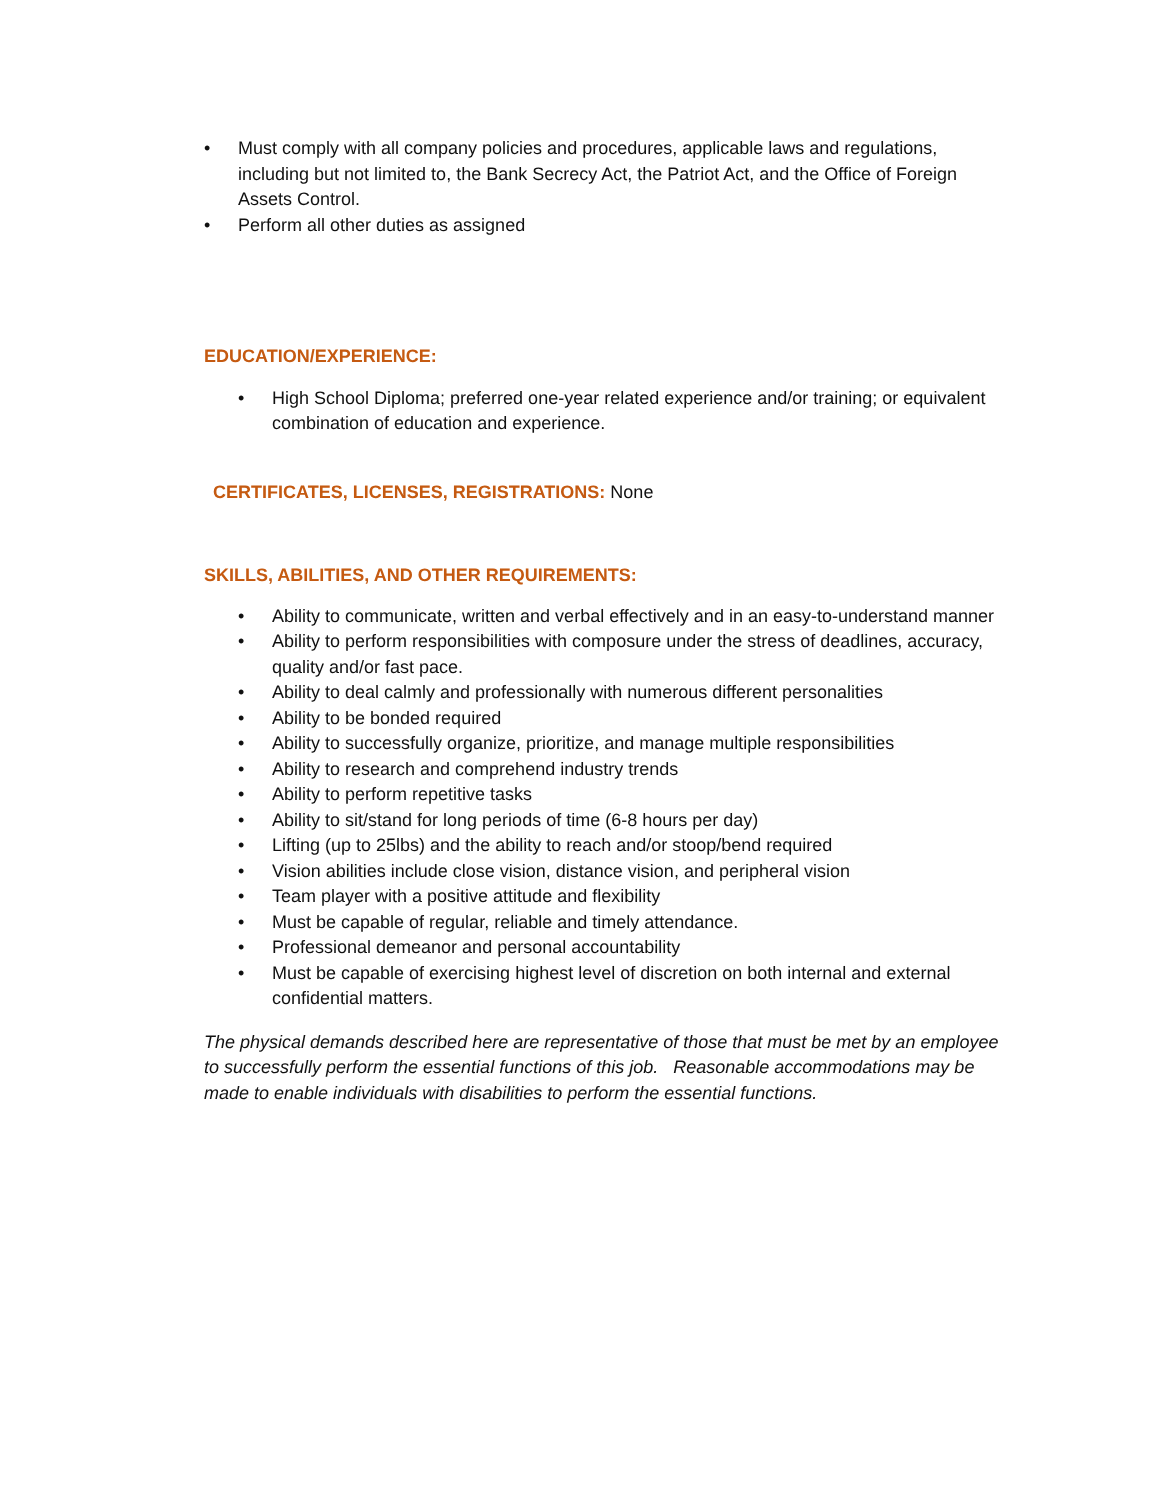• Must comply with all company policies and procedures, applicable laws and regulations, including but not limited to, the Bank Secrecy Act, the Patriot Act, and the Office of Foreign Assets Control.
• Perform all other duties as assigned
EDUCATION/EXPERIENCE:
• High School Diploma; preferred one-year related experience and/or training; or equivalent combination of education and experience.
CERTIFICATES, LICENSES, REGISTRATIONS: None
SKILLS, ABILITIES, AND OTHER REQUIREMENTS:
• Ability to communicate, written and verbal effectively and in an easy-to-understand manner
• Ability to perform responsibilities with composure under the stress of deadlines, accuracy, quality and/or fast pace.
• Ability to deal calmly and professionally with numerous different personalities
• Ability to be bonded required
• Ability to successfully organize, prioritize, and manage multiple responsibilities
• Ability to research and comprehend industry trends
• Ability to perform repetitive tasks
• Ability to sit/stand for long periods of time (6-8 hours per day)
• Lifting (up to 25lbs) and the ability to reach and/or stoop/bend required
• Vision abilities include close vision, distance vision, and peripheral vision
• Team player with a positive attitude and flexibility
• Must be capable of regular, reliable and timely attendance.
• Professional demeanor and personal accountability
• Must be capable of exercising highest level of discretion on both internal and external confidential matters.
The physical demands described here are representative of those that must be met by an employee to successfully perform the essential functions of this job. Reasonable accommodations may be made to enable individuals with disabilities to perform the essential functions.